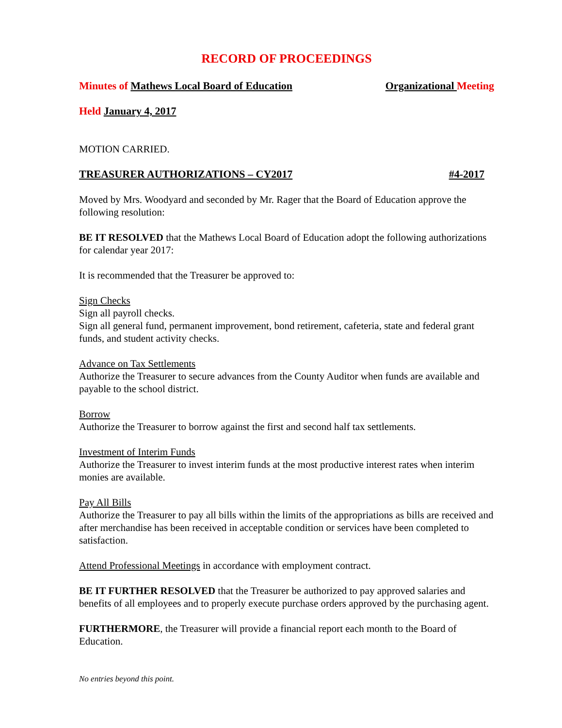RECORD OF PROCEEDINGS
Minutes of Mathews Local Board of Education Organizational Meeting
Held January 4, 2017
MOTION CARRIED.
TREASURER AUTHORIZATIONS – CY2017 #4-2017
Moved by Mrs. Woodyard and seconded by Mr. Rager that the Board of Education approve the following resolution:
BE IT RESOLVED that the Mathews Local Board of Education adopt the following authorizations for calendar year 2017:
It is recommended that the Treasurer be approved to:
Sign Checks
Sign all payroll checks.
Sign all general fund, permanent improvement, bond retirement, cafeteria, state and federal grant funds, and student activity checks.
Advance on Tax Settlements
Authorize the Treasurer to secure advances from the County Auditor when funds are available and payable to the school district.
Borrow
Authorize the Treasurer to borrow against the first and second half tax settlements.
Investment of Interim Funds
Authorize the Treasurer to invest interim funds at the most productive interest rates when interim monies are available.
Pay All Bills
Authorize the Treasurer to pay all bills within the limits of the appropriations as bills are received and after merchandise has been received in acceptable condition or services have been completed to satisfaction.
Attend Professional Meetings in accordance with employment contract.
BE IT FURTHER RESOLVED that the Treasurer be authorized to pay approved salaries and benefits of all employees and to properly execute purchase orders approved by the purchasing agent.
FURTHERMORE, the Treasurer will provide a financial report each month to the Board of Education.
No entries beyond this point.